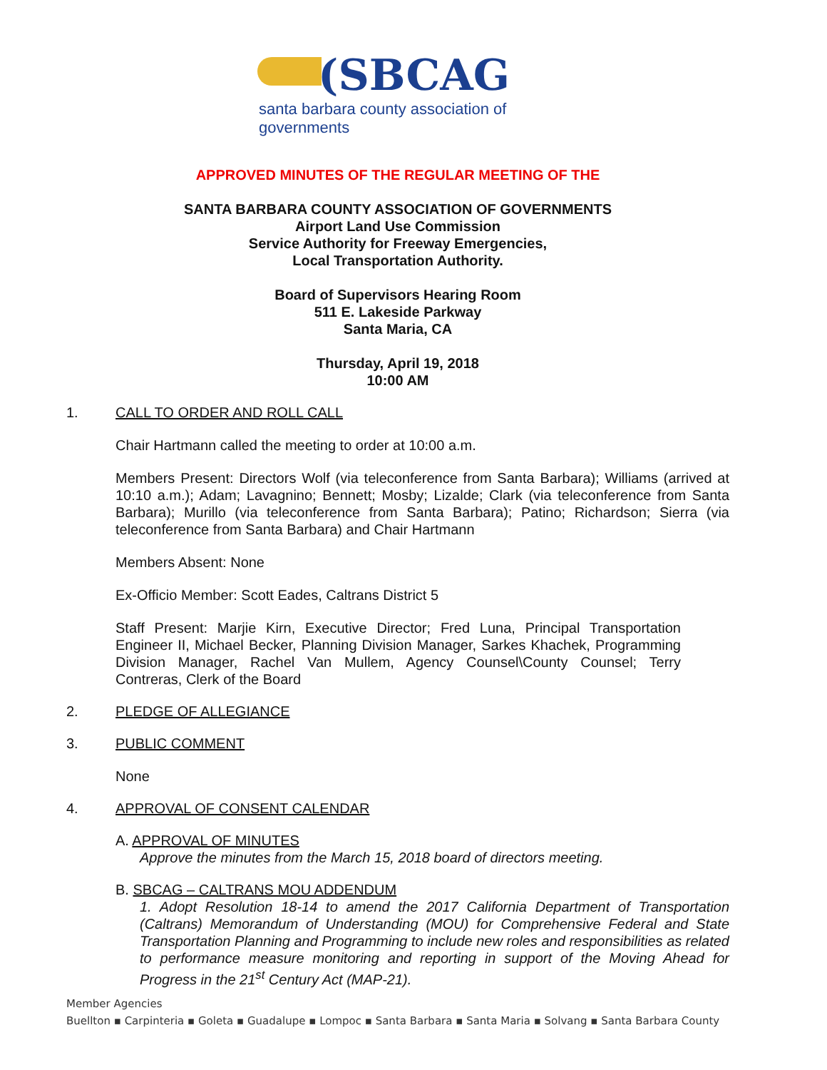(SBCAG
santa barbara county association of governments
APPROVED MINUTES OF THE REGULAR MEETING OF THE
SANTA BARBARA COUNTY ASSOCIATION OF GOVERNMENTS
Airport Land Use Commission
Service Authority for Freeway Emergencies,
Local Transportation Authority.
Board of Supervisors Hearing Room
511 E. Lakeside Parkway
Santa Maria, CA
Thursday, April 19, 2018
10:00 AM
1. CALL TO ORDER AND ROLL CALL
Chair Hartmann called the meeting to order at 10:00 a.m.
Members Present: Directors Wolf (via teleconference from Santa Barbara); Williams (arrived at 10:10 a.m.); Adam; Lavagnino; Bennett; Mosby; Lizalde; Clark (via teleconference from Santa Barbara); Murillo (via teleconference from Santa Barbara); Patino; Richardson; Sierra (via teleconference from Santa Barbara) and Chair Hartmann
Members Absent: None
Ex-Officio Member: Scott Eades, Caltrans District 5
Staff Present: Marjie Kirn, Executive Director; Fred Luna, Principal Transportation Engineer II, Michael Becker, Planning Division Manager, Sarkes Khachek, Programming Division Manager, Rachel Van Mullem, Agency Counsel\County Counsel; Terry Contreras, Clerk of the Board
2. PLEDGE OF ALLEGIANCE
3. PUBLIC COMMENT
None
4. APPROVAL OF CONSENT CALENDAR
A. APPROVAL OF MINUTES
Approve the minutes from the March 15, 2018 board of directors meeting.
B. SBCAG – CALTRANS MOU ADDENDUM
1. Adopt Resolution 18-14 to amend the 2017 California Department of Transportation (Caltrans) Memorandum of Understanding (MOU) for Comprehensive Federal and State Transportation Planning and Programming to include new roles and responsibilities as related to performance measure monitoring and reporting in support of the Moving Ahead for Progress in the 21<sup>st</sup> Century Act (MAP-21).
Member Agencies
Buellton ▪ Carpinteria ▪ Goleta ▪ Guadalupe ▪ Lompoc ▪ Santa Barbara ▪ Santa Maria ▪ Solvang ▪ Santa Barbara County